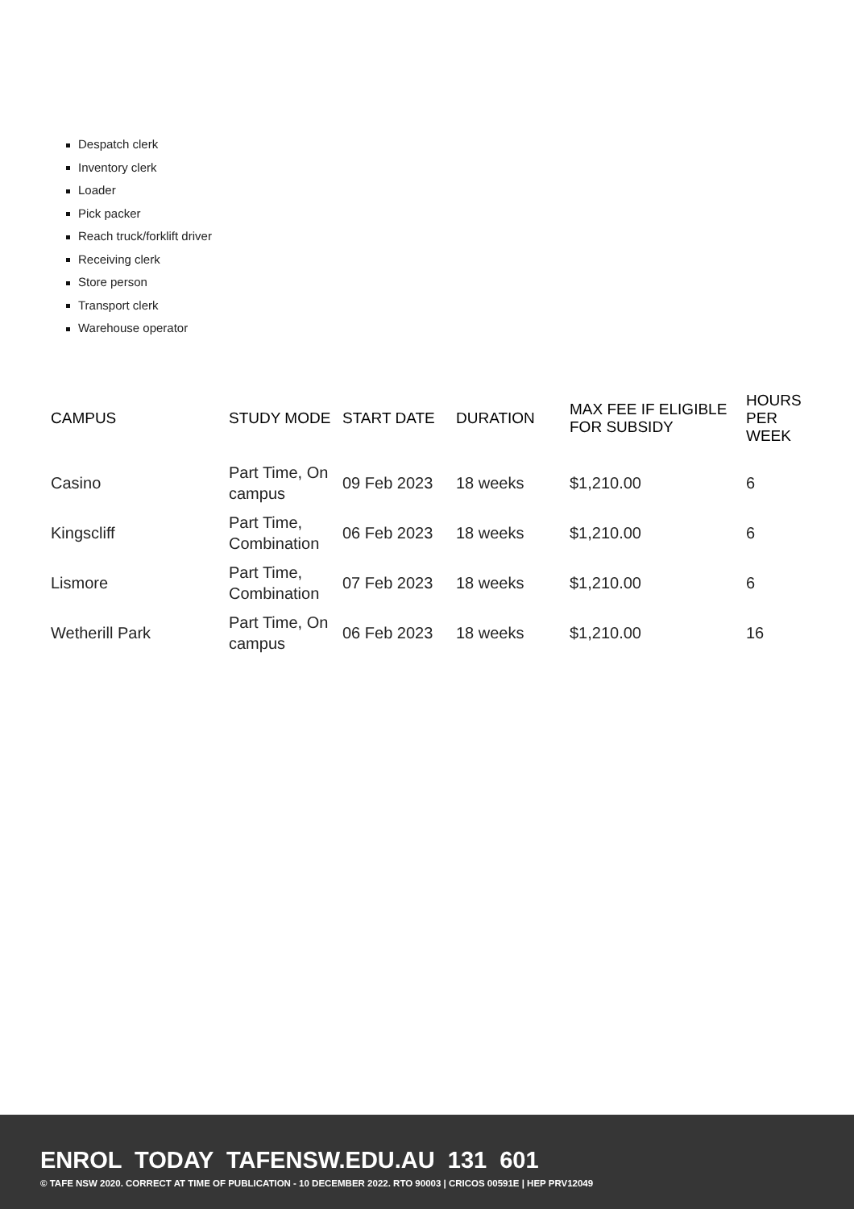Despatch clerk
Inventory clerk
Loader
Pick packer
Reach truck/forklift driver
Receiving clerk
Store person
Transport clerk
Warehouse operator
| CAMPUS | STUDY MODE | START DATE | DURATION | MAX FEE IF ELIGIBLE FOR SUBSIDY | HOURS PER WEEK |
| --- | --- | --- | --- | --- | --- |
| Casino | Part Time, On campus | 09 Feb 2023 | 18 weeks | $1,210.00 | 6 |
| Kingscliff | Part Time, Combination | 06 Feb 2023 | 18 weeks | $1,210.00 | 6 |
| Lismore | Part Time, Combination | 07 Feb 2023 | 18 weeks | $1,210.00 | 6 |
| Wetherill Park | Part Time, On campus | 06 Feb 2023 | 18 weeks | $1,210.00 | 16 |
ENROL TODAY TAFENSW.EDU.AU 131 601
© TAFE NSW 2020. CORRECT AT TIME OF PUBLICATION - 10 DECEMBER 2022. RTO 90003 | CRICOS 00591E | HEP PRV12049